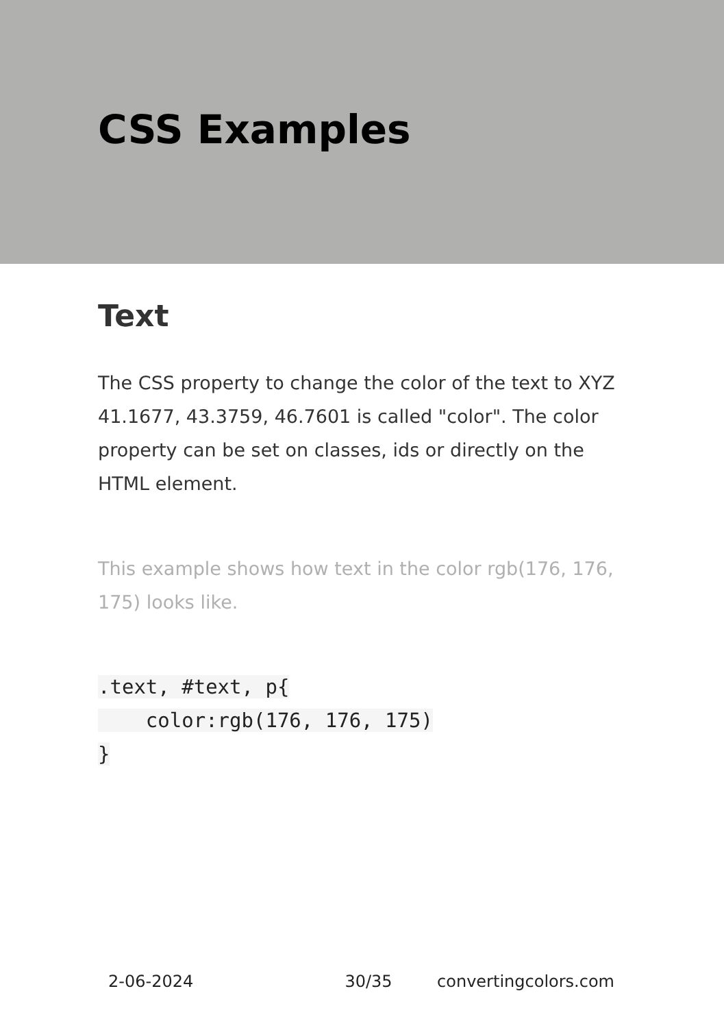CSS Examples
Text
The CSS property to change the color of the text to XYZ 41.1677, 43.3759, 46.7601 is called "color". The color property can be set on classes, ids or directly on the HTML element.
This example shows how text in the color rgb(176, 176, 175) looks like.
.text, #text, p{
    color:rgb(176, 176, 175)
}
2-06-2024 30/35 convertingcolors.com